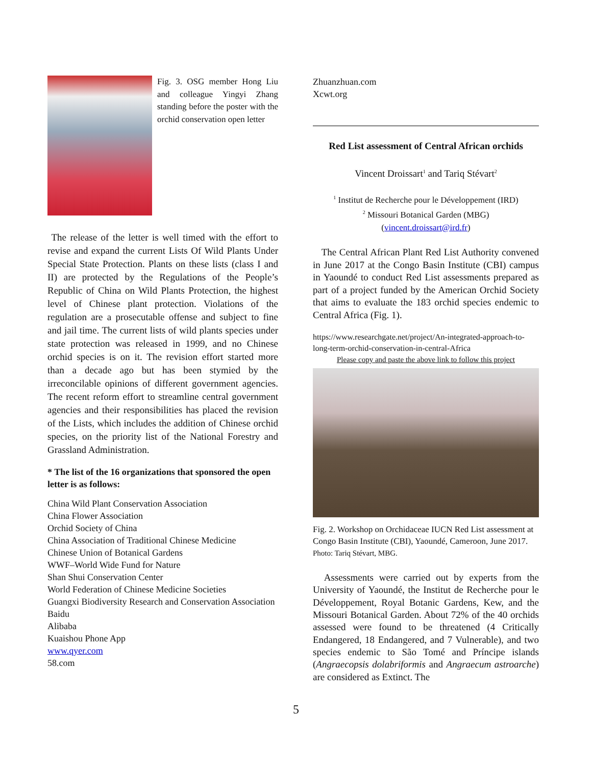Fig. 3. OSG member Hong Liu and colleague Yingyi Zhang standing before the poster with the orchid conservation open letter
The release of the letter is well timed with the effort to revise and expand the current Lists Of Wild Plants Under Special State Protection. Plants on these lists (class I and II) are protected by the Regulations of the People’s Republic of China on Wild Plants Protection, the highest level of Chinese plant protection. Violations of the regulation are a prosecutable offense and subject to fine and jail time. The current lists of wild plants species under state protection was released in 1999, and no Chinese orchid species is on it. The revision effort started more than a decade ago but has been stymied by the irreconcilable opinions of different government agencies. The recent reform effort to streamline central government agencies and their responsibilities has placed the revision of the Lists, which includes the addition of Chinese orchid species, on the priority list of the National Forestry and Grassland Administration.
* The list of the 16 organizations that sponsored the open letter is as follows:
China Wild Plant Conservation Association
China Flower Association
Orchid Society of China
China Association of Traditional Chinese Medicine
Chinese Union of Botanical Gardens
WWF–World Wide Fund for Nature
Shan Shui Conservation Center
World Federation of Chinese Medicine Societies
Guangxi Biodiversity Research and Conservation Association
Baidu
Alibaba
Kuaishou Phone App
www.qyer.com
58.com
Zhuanzhuan.com
Xcwt.org
Red List assessment of Central African orchids
Vincent Droissart<sup>1</sup> and Tariq Stévart<sup>2</sup>
<sup>1</sup> Institut de Recherche pour le Développement (IRD)
<sup>2</sup> Missouri Botanical Garden (MBG)
(vincent.droissart@ird.fr)
The Central African Plant Red List Authority convened in June 2017 at the Congo Basin Institute (CBI) campus in Yaoundé to conduct Red List assessments prepared as part of a project funded by the American Orchid Society that aims to evaluate the 183 orchid species endemic to Central Africa (Fig. 1).
https://www.researchgate.net/project/An-integrated-approach-to-long-term-orchid-conservation-in-central-Africa
Please copy and paste the above link to follow this project
Fig. 2. Workshop on Orchidaceae IUCN Red List assessment at Congo Basin Institute (CBI), Yaoundé, Cameroon, June 2017. Photo: Tariq Stévart, MBG.
Assessments were carried out by experts from the University of Yaoundé, the Institut de Recherche pour le Développement, Royal Botanic Gardens, Kew, and the Missouri Botanical Garden. About 72% of the 40 orchids assessed were found to be threatened (4 Critically Endangered, 18 Endangered, and 7 Vulnerable), and two species endemic to São Tomé and Príncipe islands (Angraecopsis dolabriformis and Angraecum astroarche) are considered as Extinct. The
5